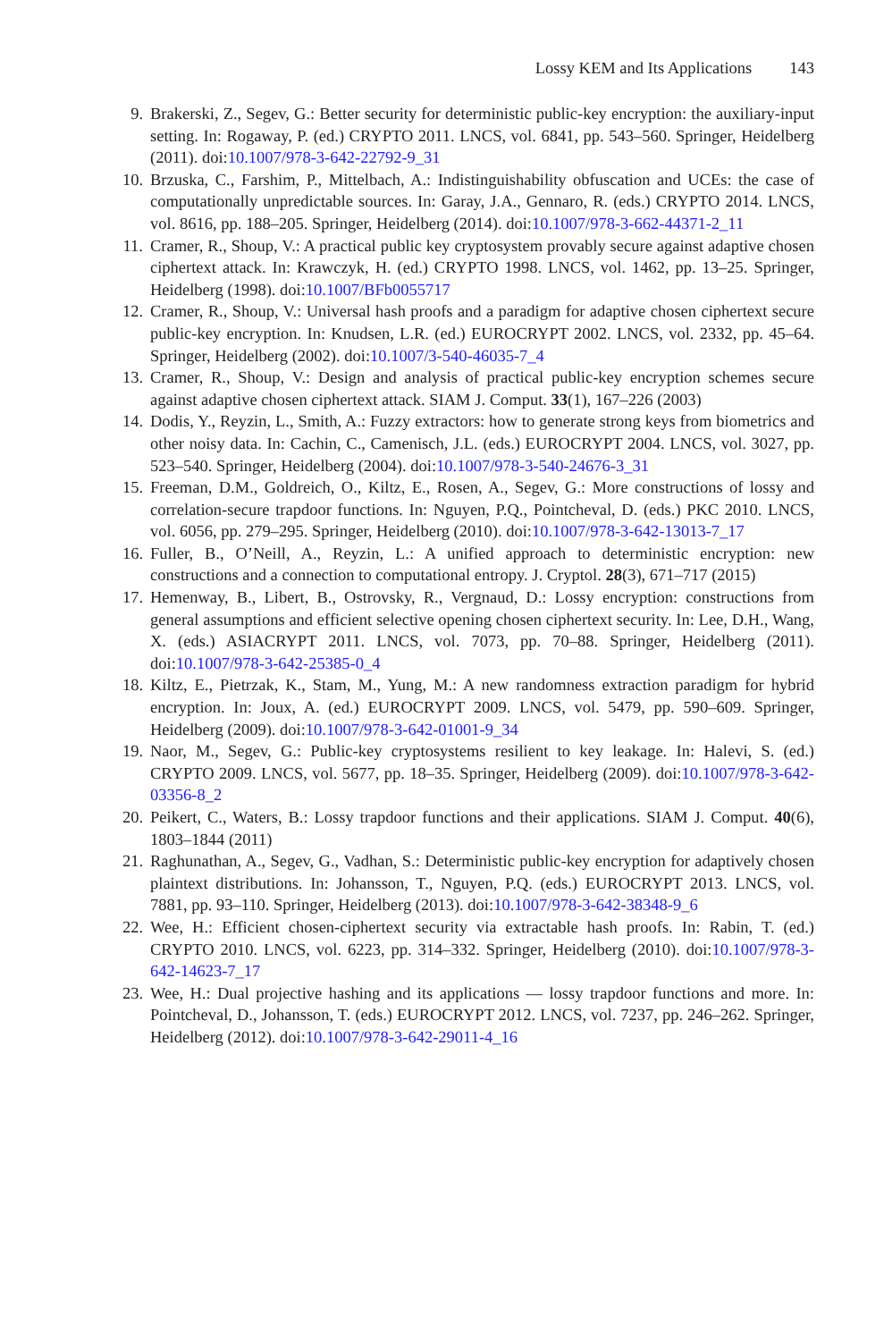Lossy KEM and Its Applications 143
9. Brakerski, Z., Segev, G.: Better security for deterministic public-key encryption: the auxiliary-input setting. In: Rogaway, P. (ed.) CRYPTO 2011. LNCS, vol. 6841, pp. 543–560. Springer, Heidelberg (2011). doi:10.1007/978-3-642-22792-9_31
10. Brzuska, C., Farshim, P., Mittelbach, A.: Indistinguishability obfuscation and UCEs: the case of computationally unpredictable sources. In: Garay, J.A., Gennaro, R. (eds.) CRYPTO 2014. LNCS, vol. 8616, pp. 188–205. Springer, Heidelberg (2014). doi:10.1007/978-3-662-44371-2_11
11. Cramer, R., Shoup, V.: A practical public key cryptosystem provably secure against adaptive chosen ciphertext attack. In: Krawczyk, H. (ed.) CRYPTO 1998. LNCS, vol. 1462, pp. 13–25. Springer, Heidelberg (1998). doi:10.1007/BFb0055717
12. Cramer, R., Shoup, V.: Universal hash proofs and a paradigm for adaptive chosen ciphertext secure public-key encryption. In: Knudsen, L.R. (ed.) EUROCRYPT 2002. LNCS, vol. 2332, pp. 45–64. Springer, Heidelberg (2002). doi:10.1007/3-540-46035-7_4
13. Cramer, R., Shoup, V.: Design and analysis of practical public-key encryption schemes secure against adaptive chosen ciphertext attack. SIAM J. Comput. 33(1), 167–226 (2003)
14. Dodis, Y., Reyzin, L., Smith, A.: Fuzzy extractors: how to generate strong keys from biometrics and other noisy data. In: Cachin, C., Camenisch, J.L. (eds.) EUROCRYPT 2004. LNCS, vol. 3027, pp. 523–540. Springer, Heidelberg (2004). doi:10.1007/978-3-540-24676-3_31
15. Freeman, D.M., Goldreich, O., Kiltz, E., Rosen, A., Segev, G.: More constructions of lossy and correlation-secure trapdoor functions. In: Nguyen, P.Q., Pointcheval, D. (eds.) PKC 2010. LNCS, vol. 6056, pp. 279–295. Springer, Heidelberg (2010). doi:10.1007/978-3-642-13013-7_17
16. Fuller, B., O’Neill, A., Reyzin, L.: A unified approach to deterministic encryption: new constructions and a connection to computational entropy. J. Cryptol. 28(3), 671–717 (2015)
17. Hemenway, B., Libert, B., Ostrovsky, R., Vergnaud, D.: Lossy encryption: constructions from general assumptions and efficient selective opening chosen ciphertext security. In: Lee, D.H., Wang, X. (eds.) ASIACRYPT 2011. LNCS, vol. 7073, pp. 70–88. Springer, Heidelberg (2011). doi:10.1007/978-3-642-25385-0_4
18. Kiltz, E., Pietrzak, K., Stam, M., Yung, M.: A new randomness extraction paradigm for hybrid encryption. In: Joux, A. (ed.) EUROCRYPT 2009. LNCS, vol. 5479, pp. 590–609. Springer, Heidelberg (2009). doi:10.1007/978-3-642-01001-9_34
19. Naor, M., Segev, G.: Public-key cryptosystems resilient to key leakage. In: Halevi, S. (ed.) CRYPTO 2009. LNCS, vol. 5677, pp. 18–35. Springer, Heidelberg (2009). doi:10.1007/978-3-642-03356-8_2
20. Peikert, C., Waters, B.: Lossy trapdoor functions and their applications. SIAM J. Comput. 40(6), 1803–1844 (2011)
21. Raghunathan, A., Segev, G., Vadhan, S.: Deterministic public-key encryption for adaptively chosen plaintext distributions. In: Johansson, T., Nguyen, P.Q. (eds.) EUROCRYPT 2013. LNCS, vol. 7881, pp. 93–110. Springer, Heidelberg (2013). doi:10.1007/978-3-642-38348-9_6
22. Wee, H.: Efficient chosen-ciphertext security via extractable hash proofs. In: Rabin, T. (ed.) CRYPTO 2010. LNCS, vol. 6223, pp. 314–332. Springer, Heidelberg (2010). doi:10.1007/978-3-642-14623-7_17
23. Wee, H.: Dual projective hashing and its applications — lossy trapdoor functions and more. In: Pointcheval, D., Johansson, T. (eds.) EUROCRYPT 2012. LNCS, vol. 7237, pp. 246–262. Springer, Heidelberg (2012). doi:10.1007/978-3-642-29011-4_16